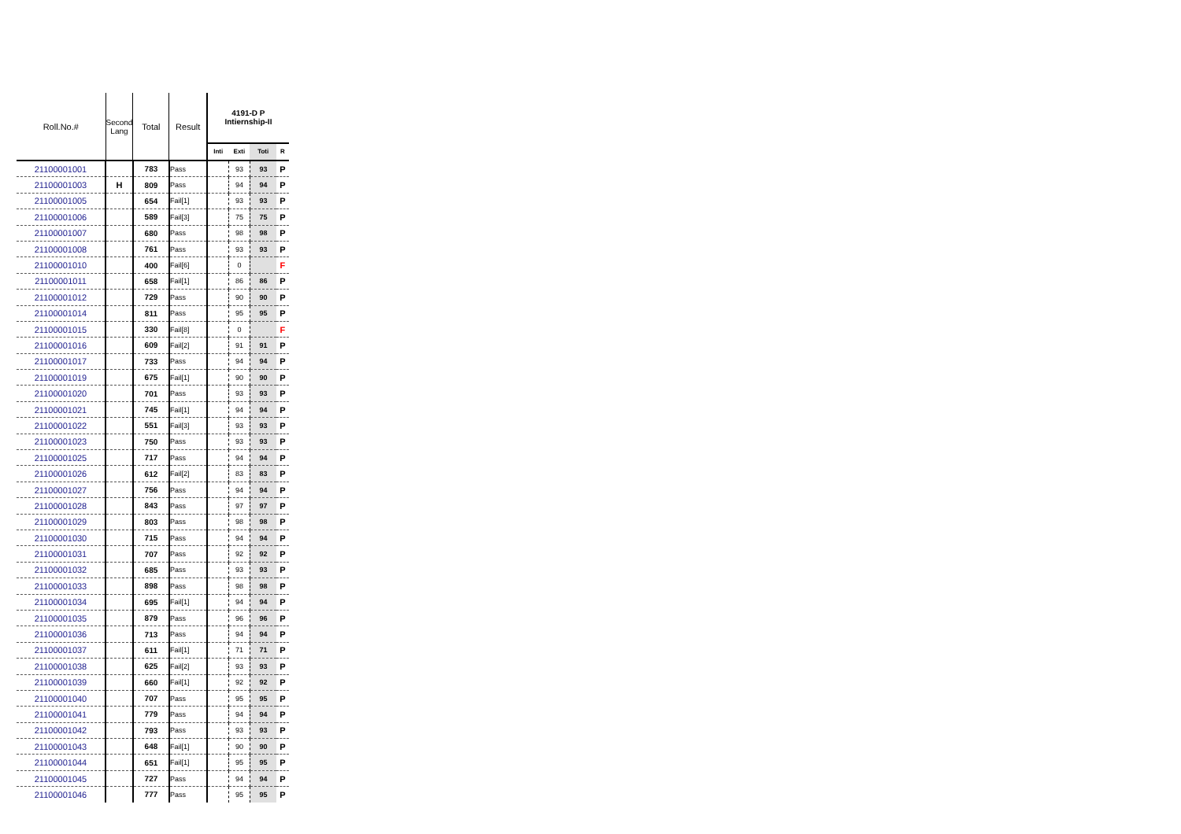| Roll.No.# | Second Lang | Total | Result | 4191-D P Intiernship-II | | | |
| --- | --- | --- | --- | --- | --- | --- | --- |
| | | | | Inti | Exti | Toti | R |
| 21100001001 | | 783 | Pass | | 93 | 93 | P |
| 21100001003 | H | 809 | Pass | | 94 | 94 | P |
| 21100001005 | | 654 | Fail[1] | | 93 | 93 | P |
| 21100001006 | | 589 | Fail[3] | | 75 | 75 | P |
| 21100001007 | | 680 | Pass | | 98 | 98 | P |
| 21100001008 | | 761 | Pass | | 93 | 93 | P |
| 21100001010 | | 400 | Fail[6] | | 0 | | F |
| 21100001011 | | 658 | Fail[1] | | 86 | 86 | P |
| 21100001012 | | 729 | Pass | | 90 | 90 | P |
| 21100001014 | | 811 | Pass | | 95 | 95 | P |
| 21100001015 | | 330 | Fail[8] | | 0 | | F |
| 21100001016 | | 609 | Fail[2] | | 91 | 91 | P |
| 21100001017 | | 733 | Pass | | 94 | 94 | P |
| 21100001019 | | 675 | Fail[1] | | 90 | 90 | P |
| 21100001020 | | 701 | Pass | | 93 | 93 | P |
| 21100001021 | | 745 | Fail[1] | | 94 | 94 | P |
| 21100001022 | | 551 | Fail[3] | | 93 | 93 | P |
| 21100001023 | | 750 | Pass | | 93 | 93 | P |
| 21100001025 | | 717 | Pass | | 94 | 94 | P |
| 21100001026 | | 612 | Fail[2] | | 83 | 83 | P |
| 21100001027 | | 756 | Pass | | 94 | 94 | P |
| 21100001028 | | 843 | Pass | | 97 | 97 | P |
| 21100001029 | | 803 | Pass | | 98 | 98 | P |
| 21100001030 | | 715 | Pass | | 94 | 94 | P |
| 21100001031 | | 707 | Pass | | 92 | 92 | P |
| 21100001032 | | 685 | Pass | | 93 | 93 | P |
| 21100001033 | | 898 | Pass | | 98 | 98 | P |
| 21100001034 | | 695 | Fail[1] | | 94 | 94 | P |
| 21100001035 | | 879 | Pass | | 96 | 96 | P |
| 21100001036 | | 713 | Pass | | 94 | 94 | P |
| 21100001037 | | 611 | Fail[1] | | 71 | 71 | P |
| 21100001038 | | 625 | Fail[2] | | 93 | 93 | P |
| 21100001039 | | 660 | Fail[1] | | 92 | 92 | P |
| 21100001040 | | 707 | Pass | | 95 | 95 | P |
| 21100001041 | | 779 | Pass | | 94 | 94 | P |
| 21100001042 | | 793 | Pass | | 93 | 93 | P |
| 21100001043 | | 648 | Fail[1] | | 90 | 90 | P |
| 21100001044 | | 651 | Fail[1] | | 95 | 95 | P |
| 21100001045 | | 727 | Pass | | 94 | 94 | P |
| 21100001046 | | 777 | Pass | | 95 | 95 | P |